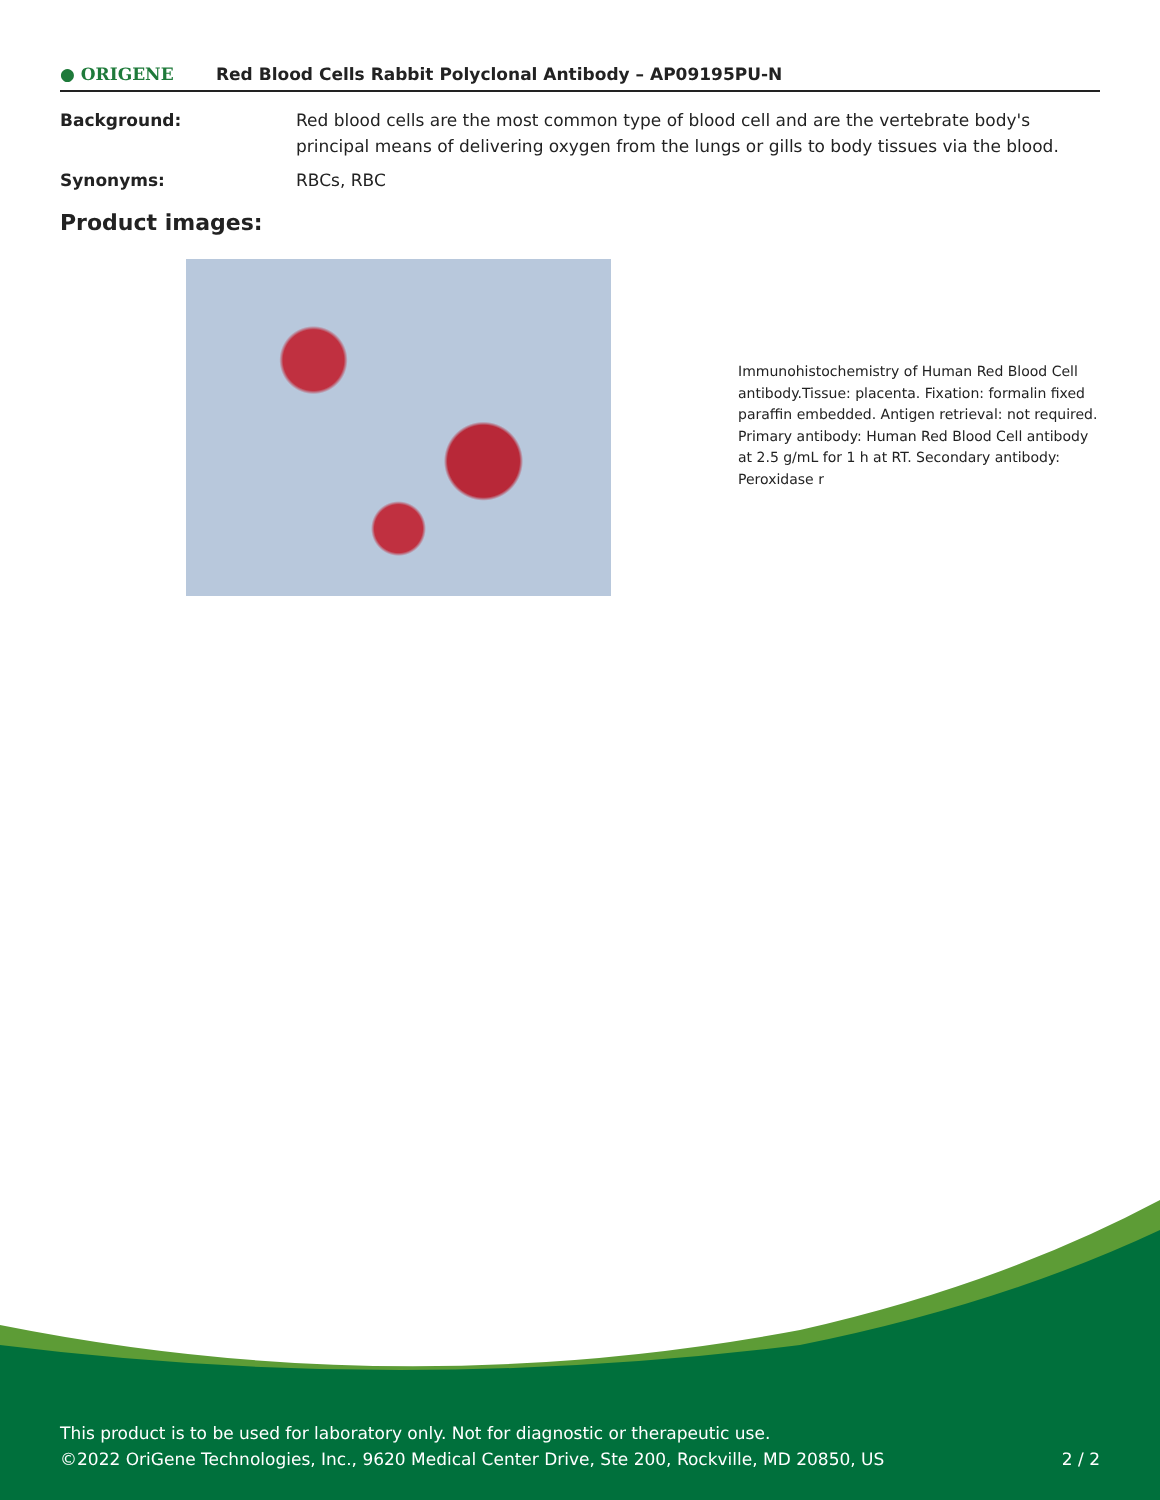● ORIGENE Red Blood Cells Rabbit Polyclonal Antibody – AP09195PU-N
Background: Red blood cells are the most common type of blood cell and are the vertebrate body's principal means of delivering oxygen from the lungs or gills to body tissues via the blood.
Synonyms: RBCs, RBC
Product images:
Immunohistochemistry of Human Red Blood Cell antibody.Tissue: placenta. Fixation: formalin fixed paraffin embedded. Antigen retrieval: not required. Primary antibody: Human Red Blood Cell antibody at 2.5 g/mL for 1 h at RT. Secondary antibody: Peroxidase r
This product is to be used for laboratory only. Not for diagnostic or therapeutic use.
©2022 OriGene Technologies, Inc., 9620 Medical Center Drive, Ste 200, Rockville, MD 20850, US
2 / 2